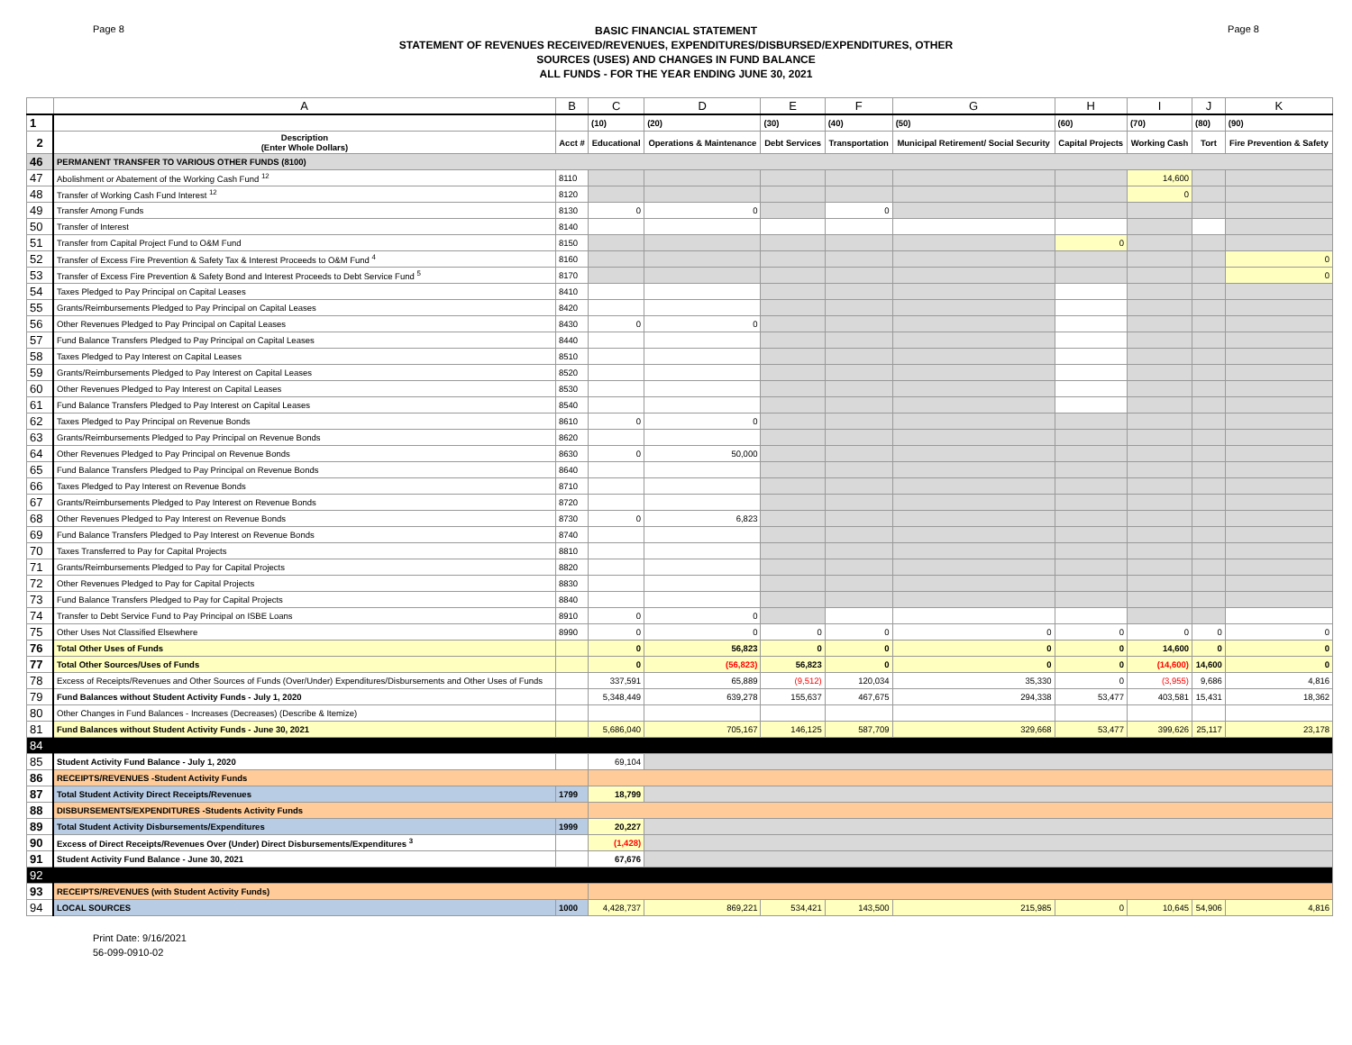Page 8
BASIC FINANCIAL STATEMENT
STATEMENT OF REVENUES RECEIVED/REVENUES, EXPENDITURES/DISBURSED/EXPENDITURES, OTHER
SOURCES (USES) AND CHANGES IN FUND BALANCE
ALL FUNDS - FOR THE YEAR ENDING JUNE 30, 2021
Page 8
| | A | B | C | D | E | F | G | H | I | J | K |
| --- | --- | --- | --- | --- | --- | --- | --- | --- | --- | --- | --- |
| 1 | | | (10) | (20) | (30) | (40) | (50) | (60) | (70) | (80) | (90) |
| 2 | Description (Enter Whole Dollars) | Acct # | Educational | Operations & Maintenance | Debt Services | Transportation | Municipal Retirement/ Social Security | Capital Projects | Working Cash | Tort | Fire Prevention & Safety |
| 46 | PERMANENT TRANSFER TO VARIOUS OTHER FUNDS (8100) | | | | | | | | | | |
| 47 | Abolishment or Abatement of the Working Cash Fund <sup>12</sup> | 8110 | | | | | | | 14,600 | | |
| 48 | Transfer of Working Cash Fund Interest <sup>12</sup> | 8120 | | | | | | | 0 | | |
| 49 | Transfer Among Funds | 8130 | 0 | 0 | | 0 | | | | | |
| 50 | Transfer of Interest | 8140 | | | | | | | | | |
| 51 | Transfer from Capital Project Fund to O&M Fund | 8150 | | | | | | 0 | | | |
| 52 | Transfer of Excess Fire Prevention & Safety Tax & Interest Proceeds to O&M Fund <sup>4</sup> | 8160 | | | | | | | | | 0 |
| 53 | Transfer of Excess Fire Prevention & Safety Bond and Interest Proceeds to Debt Service Fund <sup>5</sup> | 8170 | | | | | | | | | 0 |
| 54 | Taxes Pledged to Pay Principal on Capital Leases | 8410 | | | | | | | | | |
| 55 | Grants/Reimbursements Pledged to Pay Principal on Capital Leases | 8420 | | | | | | | | | |
| 56 | Other Revenues Pledged to Pay Principal on Capital Leases | 8430 | 0 | 0 | | | | | | | |
| 57 | Fund Balance Transfers Pledged to Pay Principal on Capital Leases | 8440 | | | | | | | | | |
| 58 | Taxes Pledged to Pay Interest on Capital Leases | 8510 | | | | | | | | | |
| 59 | Grants/Reimbursements Pledged to Pay Interest on Capital Leases | 8520 | | | | | | | | | |
| 60 | Other Revenues Pledged to Pay Interest on Capital Leases | 8530 | | | | | | | | | |
| 61 | Fund Balance Transfers Pledged to Pay Interest on Capital Leases | 8540 | | | | | | | | | |
| 62 | Taxes Pledged to Pay Principal on Revenue Bonds | 8610 | 0 | 0 | | | | | | | |
| 63 | Grants/Reimbursements Pledged to Pay Principal on Revenue Bonds | 8620 | | | | | | | | | |
| 64 | Other Revenues Pledged to Pay Principal on Revenue Bonds | 8630 | 0 | 50,000 | | | | | | | |
| 65 | Fund Balance Transfers Pledged to Pay Principal on Revenue Bonds | 8640 | | | | | | | | | |
| 66 | Taxes Pledged to Pay Interest on Revenue Bonds | 8710 | | | | | | | | | |
| 67 | Grants/Reimbursements Pledged to Pay Interest on Revenue Bonds | 8720 | | | | | | | | | |
| 68 | Other Revenues Pledged to Pay Interest on Revenue Bonds | 8730 | 0 | 6,823 | | | | | | | |
| 69 | Fund Balance Transfers Pledged to Pay Interest on Revenue Bonds | 8740 | | | | | | | | | |
| 70 | Taxes Transferred to Pay for Capital Projects | 8810 | | | | | | | | | |
| 71 | Grants/Reimbursements Pledged to Pay for Capital Projects | 8820 | | | | | | | | | |
| 72 | Other Revenues Pledged to Pay for Capital Projects | 8830 | | | | | | | | | |
| 73 | Fund Balance Transfers Pledged to Pay for Capital Projects | 8840 | | | | | | | | | |
| 74 | Transfer to Debt Service Fund to Pay Principal on ISBE Loans | 8910 | 0 | 0 | | | | | | | |
| 75 | Other Uses Not Classified Elsewhere | 8990 | 0 | 0 | 0 | 0 | 0 | 0 | 0 | 0 | 0 |
| 76 | Total Other Uses of Funds | | 0 | 56,823 | 0 | 0 | 0 | 0 | 14,600 | 0 | 0 |
| 77 | Total Other Sources/Uses of Funds | | 0 | (56,823) | 56,823 | 0 | 0 | 0 | (14,600) | 14,600 | 0 |
| 78 | Excess of Receipts/Revenues and Other Sources of Funds (Over/Under) Expenditures/Disbursements and Other Uses of Funds | | 337,591 | 65,889 | (9,512) | 120,034 | 35,330 | 0 | (3,955) | 9,686 | 4,816 |
| 79 | Fund Balances without Student Activity Funds - July 1, 2020 | | 5,348,449 | 639,278 | 155,637 | 467,675 | 294,338 | 53,477 | 403,581 | 15,431 | 18,362 |
| 80 | Other Changes in Fund Balances - Increases (Decreases) (Describe & Itemize) | | | | | | | | | | |
| 81 | Fund Balances without Student Activity Funds - June 30, 2021 | | 5,686,040 | 705,167 | 146,125 | 587,709 | 329,668 | 53,477 | 399,626 | 25,117 | 23,178 |
| 84 | | | | | | | | | | | |
| 85 | Student Activity Fund Balance - July 1, 2020 | | 69,104 | | | | | | | | |
| 86 | RECEIPTS/REVENUES -Student Activity Funds | | | | | | | | | | |
| 87 | Total Student Activity Direct Receipts/Revenues | 1799 | 18,799 | | | | | | | | |
| 88 | DISBURSEMENTS/EXPENDITURES -Students Activity Funds | | | | | | | | | | |
| 89 | Total Student Activity Disbursements/Expenditures | 1999 | 20,227 | | | | | | | | |
| 90 | Excess of Direct Receipts/Revenues Over (Under) Direct Disbursements/Expenditures <sup>3</sup> | | (1,428) | | | | | | | | |
| 91 | Student Activity Fund Balance - June 30, 2021 | | 67,676 | | | | | | | | |
| 92 | | | | | | | | | | | |
| 93 | RECEIPTS/REVENUES (with Student Activity Funds) | | | | | | | | | | |
| 94 | LOCAL SOURCES | 1000 | 4,428,737 | 869,221 | 534,421 | 143,500 | 215,985 | 0 | 10,645 | 54,906 | 4,816 |
Print Date: 9/16/2021
56-099-0910-02